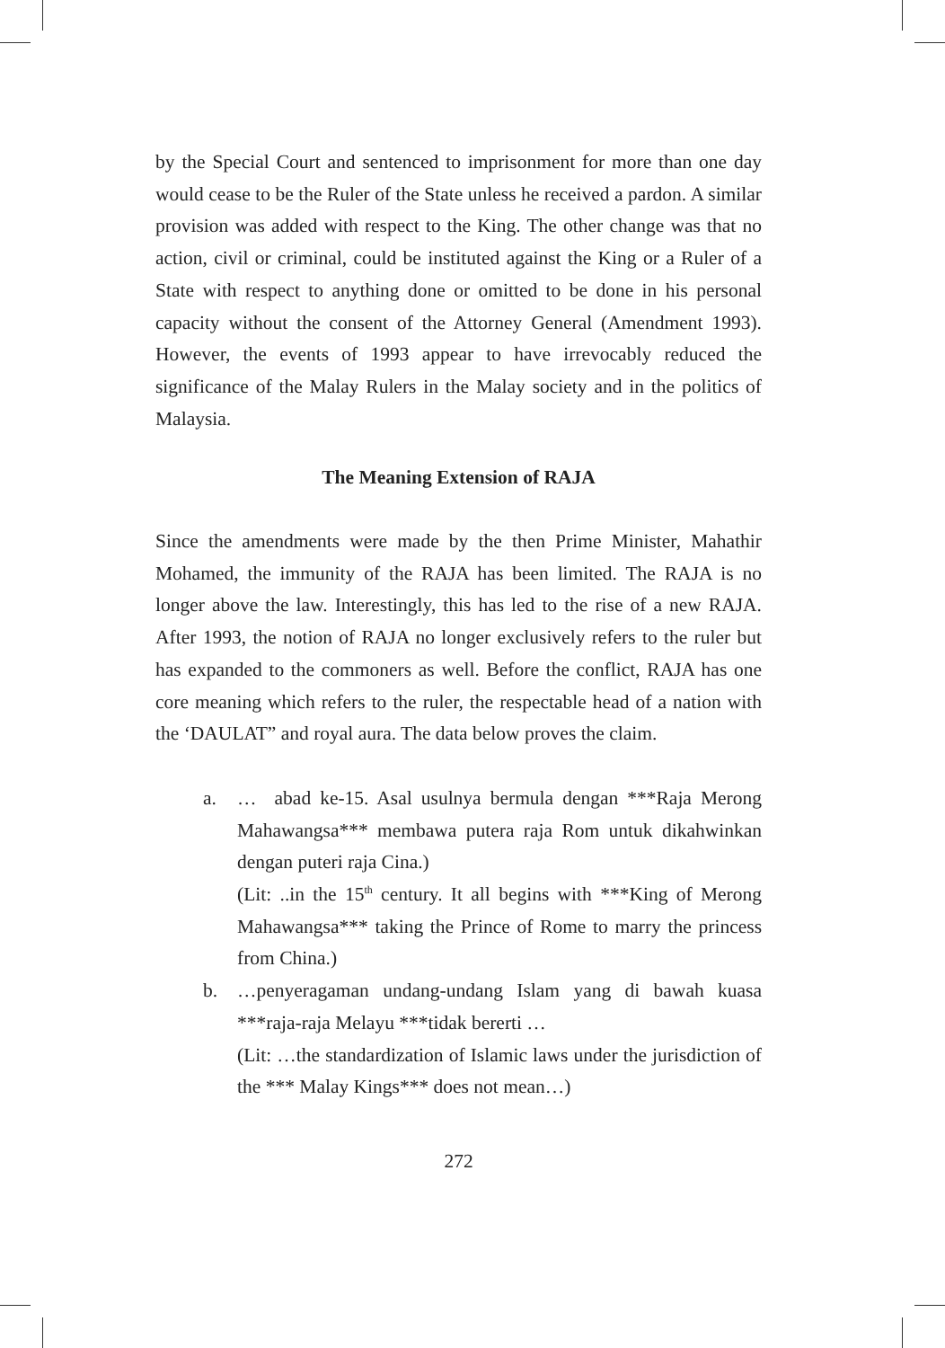by the Special Court and sentenced to imprisonment for more than one day would cease to be the Ruler of the State unless he received a pardon. A similar provision was added with respect to the King. The other change was that no action, civil or criminal, could be instituted against the King or a Ruler of a State with respect to anything done or omitted to be done in his personal capacity without the consent of the Attorney General (Amendment 1993). However, the events of 1993 appear to have irrevocably reduced the significance of the Malay Rulers in the Malay society and in the politics of Malaysia.
The Meaning Extension of RAJA
Since the amendments were made by the then Prime Minister, Mahathir Mohamed, the immunity of the RAJA has been limited. The RAJA is no longer above the law. Interestingly, this has led to the rise of a new RAJA. After 1993, the notion of RAJA no longer exclusively refers to the ruler but has expanded to the commoners as well. Before the conflict, RAJA has one core meaning which refers to the ruler, the respectable head of a nation with the ‘DAULAT” and royal aura. The data below proves the claim.
a. … abad ke-15. Asal usulnya bermula dengan ***Raja Merong Mahawangsa*** membawa putera raja Rom untuk dikahwinkan dengan puteri raja Cina.)
(Lit: ..in the 15<sup>th</sup> century. It all begins with ***King of Merong Mahawangsa*** taking the Prince of Rome to marry the princess from China.)
b. …penyeragaman undang-undang Islam yang di bawah kuasa ***raja-raja Melayu ***tidak bererti …
(Lit: …the standardization of Islamic laws under the jurisdiction of the *** Malay Kings*** does not mean…)
272